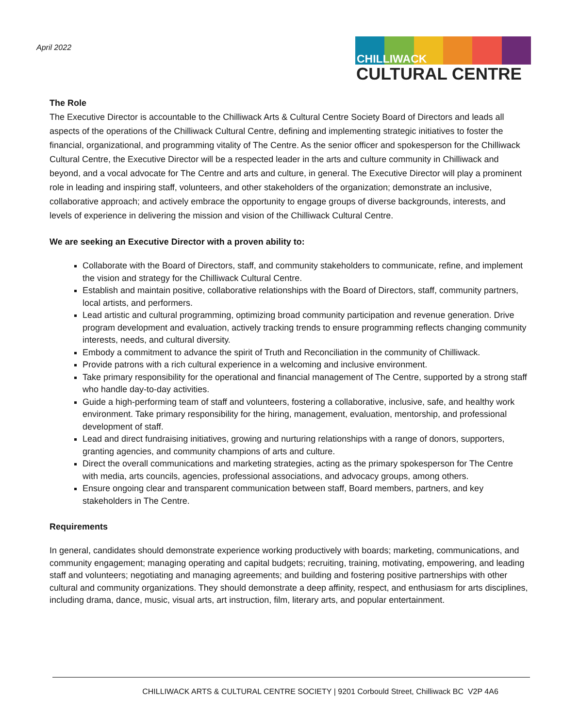April 2022
CHILLIWACK
CULTURAL CENTRE
The Role
The Executive Director is accountable to the Chilliwack Arts & Cultural Centre Society Board of Directors and leads all aspects of the operations of the Chilliwack Cultural Centre, defining and implementing strategic initiatives to foster the financial, organizational, and programming vitality of The Centre. As the senior officer and spokesperson for the Chilliwack Cultural Centre, the Executive Director will be a respected leader in the arts and culture community in Chilliwack and beyond, and a vocal advocate for The Centre and arts and culture, in general. The Executive Director will play a prominent role in leading and inspiring staff, volunteers, and other stakeholders of the organization; demonstrate an inclusive, collaborative approach; and actively embrace the opportunity to engage groups of diverse backgrounds, interests, and levels of experience in delivering the mission and vision of the Chilliwack Cultural Centre.
We are seeking an Executive Director with a proven ability to:
Collaborate with the Board of Directors, staff, and community stakeholders to communicate, refine, and implement the vision and strategy for the Chilliwack Cultural Centre.
Establish and maintain positive, collaborative relationships with the Board of Directors, staff, community partners, local artists, and performers.
Lead artistic and cultural programming, optimizing broad community participation and revenue generation. Drive program development and evaluation, actively tracking trends to ensure programming reflects changing community interests, needs, and cultural diversity.
Embody a commitment to advance the spirit of Truth and Reconciliation in the community of Chilliwack.
Provide patrons with a rich cultural experience in a welcoming and inclusive environment.
Take primary responsibility for the operational and financial management of The Centre, supported by a strong staff who handle day-to-day activities.
Guide a high-performing team of staff and volunteers, fostering a collaborative, inclusive, safe, and healthy work environment. Take primary responsibility for the hiring, management, evaluation, mentorship, and professional development of staff.
Lead and direct fundraising initiatives, growing and nurturing relationships with a range of donors, supporters, granting agencies, and community champions of arts and culture.
Direct the overall communications and marketing strategies, acting as the primary spokesperson for The Centre with media, arts councils, agencies, professional associations, and advocacy groups, among others.
Ensure ongoing clear and transparent communication between staff, Board members, partners, and key stakeholders in The Centre.
Requirements
In general, candidates should demonstrate experience working productively with boards; marketing, communications, and community engagement; managing operating and capital budgets; recruiting, training, motivating, empowering, and leading staff and volunteers; negotiating and managing agreements; and building and fostering positive partnerships with other cultural and community organizations. They should demonstrate a deep affinity, respect, and enthusiasm for arts disciplines, including drama, dance, music, visual arts, art instruction, film, literary arts, and popular entertainment.
CHILLIWACK ARTS & CULTURAL CENTRE SOCIETY | 9201 Corbould Street, Chilliwack BC V2P 4A6